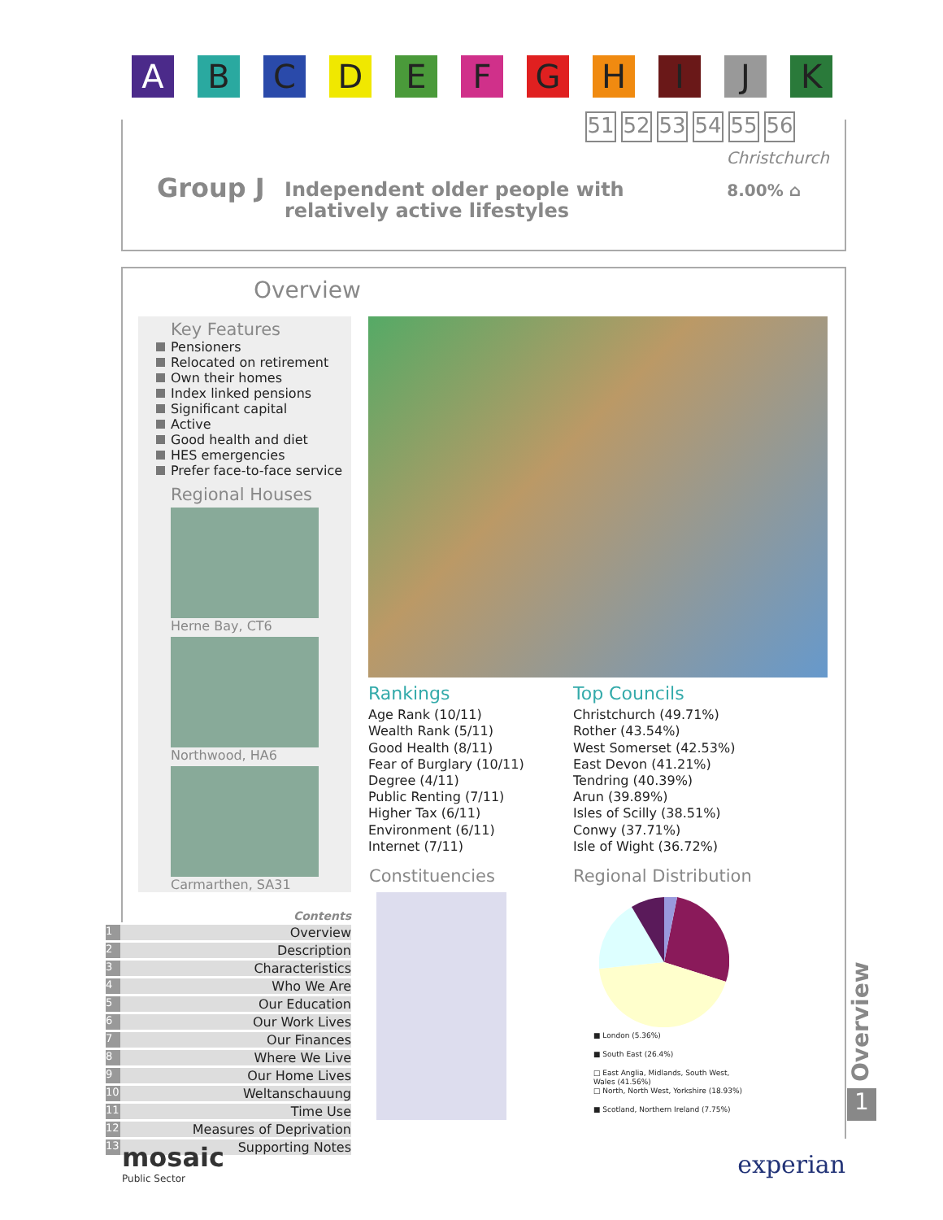A B C D E F G H I J K
51 52 53 54 55 56
Christchurch
Group J
Independent older people with
relatively active lifestyles
8.00% ⌂
Overview
Key Features
Pensioners
Relocated on retirement
Own their homes
Index linked pensions
Significant capital
Active
Good health and diet
HES emergencies
Prefer face-to-face service
Regional Houses
Herne Bay, CT6
Northwood, HA6
Carmarthen, SA31
Rankings
Age Rank (10/11)
Wealth Rank (5/11)
Good Health (8/11)
Fear of Burglary (10/11)
Degree (4/11)
Public Renting (7/11)
Higher Tax (6/11)
Environment (6/11)
Internet (7/11)
Top Councils
Christchurch (49.71%)
Rother (43.54%)
West Somerset (42.53%)
East Devon (41.21%)
Tendring (40.39%)
Arun (39.89%)
Isles of Scilly (38.51%)
Conwy (37.71%)
Isle of Wight (36.72%)
Constituencies Regional Distribution
■ London (5.36%)
■ South East (26.4%)
□ East Anglia, Midlands, South West,
Wales (41.56%)
□ North, North West, Yorkshire (18.93%)
■ Scotland, Northern Ireland (7.75%)
Contents
1 Overview
2 Description
3 Characteristics
4 Who We Are
5 Our Education
6 Our Work Lives
7 Our Finances
8 Where We Live
9 Our Home Lives
10 Weltanschauung
11 Time Use
12 Measures of Deprivation
13 Supporting Notes
Overview
1
mosaic
Public Sector
experian